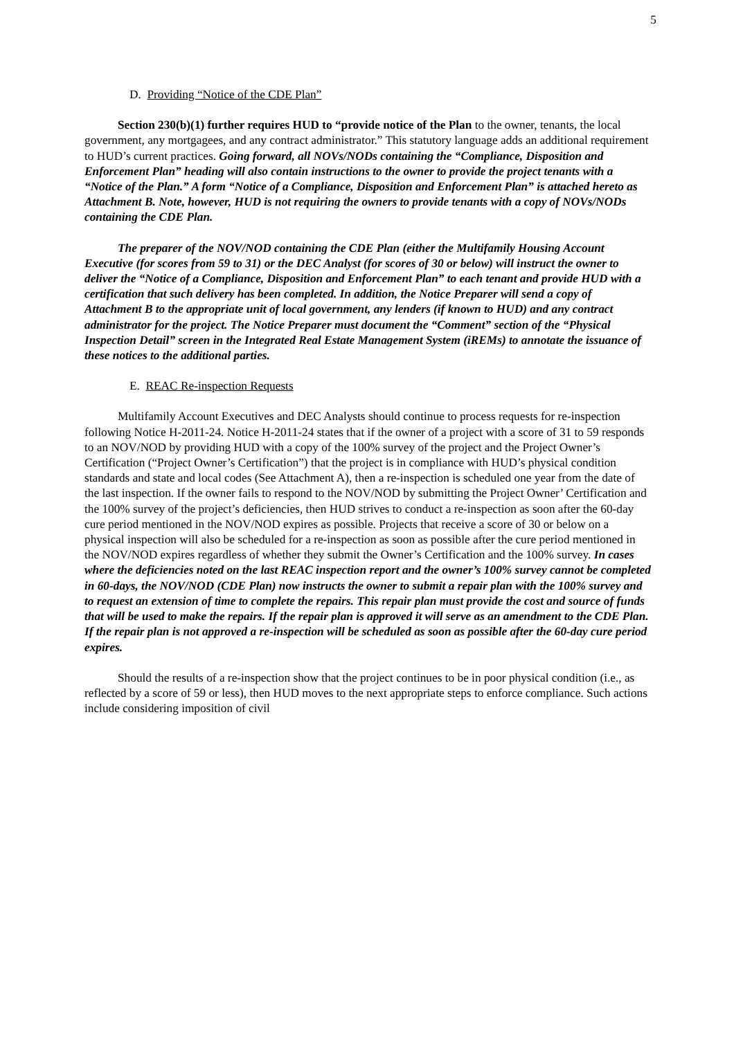5
D. Providing “Notice of the CDE Plan”
Section 230(b)(1) further requires HUD to “provide notice of the Plan to the owner, tenants, the local government, any mortgagees, and any contract administrator.” This statutory language adds an additional requirement to HUD’s current practices. Going forward, all NOVs/NODs containing the “Compliance, Disposition and Enforcement Plan” heading will also contain instructions to the owner to provide the project tenants with a “Notice of the Plan.” A form “Notice of a Compliance, Disposition and Enforcement Plan” is attached hereto as Attachment B. Note, however, HUD is not requiring the owners to provide tenants with a copy of NOVs/NODs containing the CDE Plan.
The preparer of the NOV/NOD containing the CDE Plan (either the Multifamily Housing Account Executive (for scores from 59 to 31) or the DEC Analyst (for scores of 30 or below) will instruct the owner to deliver the “Notice of a Compliance, Disposition and Enforcement Plan” to each tenant and provide HUD with a certification that such delivery has been completed. In addition, the Notice Preparer will send a copy of Attachment B to the appropriate unit of local government, any lenders (if known to HUD) and any contract administrator for the project. The Notice Preparer must document the “Comment” section of the “Physical Inspection Detail” screen in the Integrated Real Estate Management System (iREMs) to annotate the issuance of these notices to the additional parties.
E. REAC Re-inspection Requests
Multifamily Account Executives and DEC Analysts should continue to process requests for re-inspection following Notice H-2011-24. Notice H-2011-24 states that if the owner of a project with a score of 31 to 59 responds to an NOV/NOD by providing HUD with a copy of the 100% survey of the project and the Project Owner’s Certification (“Project Owner’s Certification”) that the project is in compliance with HUD’s physical condition standards and state and local codes (See Attachment A), then a re-inspection is scheduled one year from the date of the last inspection. If the owner fails to respond to the NOV/NOD by submitting the Project Owner’ Certification and the 100% survey of the project’s deficiencies, then HUD strives to conduct a re-inspection as soon after the 60-day cure period mentioned in the NOV/NOD expires as possible. Projects that receive a score of 30 or below on a physical inspection will also be scheduled for a re-inspection as soon as possible after the cure period mentioned in the NOV/NOD expires regardless of whether they submit the Owner’s Certification and the 100% survey. In cases where the deficiencies noted on the last REAC inspection report and the owner’s 100% survey cannot be completed in 60-days, the NOV/NOD (CDE Plan) now instructs the owner to submit a repair plan with the 100% survey and to request an extension of time to complete the repairs. This repair plan must provide the cost and source of funds that will be used to make the repairs. If the repair plan is approved it will serve as an amendment to the CDE Plan. If the repair plan is not approved a re-inspection will be scheduled as soon as possible after the 60-day cure period expires.
Should the results of a re-inspection show that the project continues to be in poor physical condition (i.e., as reflected by a score of 59 or less), then HUD moves to the next appropriate steps to enforce compliance. Such actions include considering imposition of civil